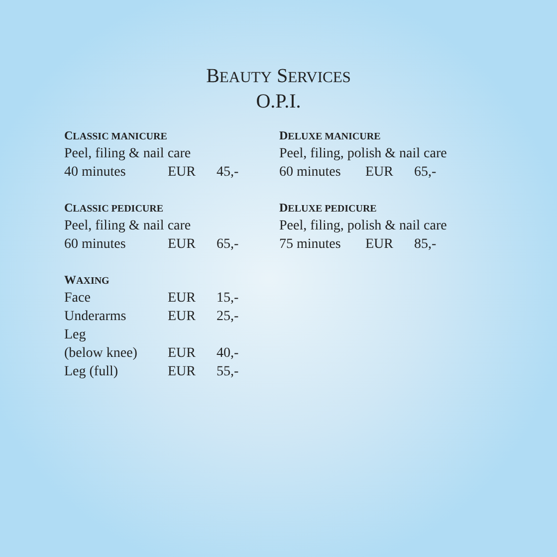BEAUTY SERVICES
O.P.I.
CLASSIC MANICURE
Peel, filing & nail care
| 40 minutes | EUR | 45,- |
CLASSIC PEDICURE
Peel, filing & nail care
| 60 minutes | EUR | 65,- |
WAXING
| Face | EUR | 15,- |
| Underarms | EUR | 25,- |
| Leg | | |
| (below knee) | EUR | 40,- |
| Leg (full) | EUR | 55,- |
DELUXE MANICURE
Peel, filing, polish & nail care
| 60 minutes | EUR | 65,- |
DELUXE PEDICURE
Peel, filing, polish & nail care
| 75 minutes | EUR | 85,- |